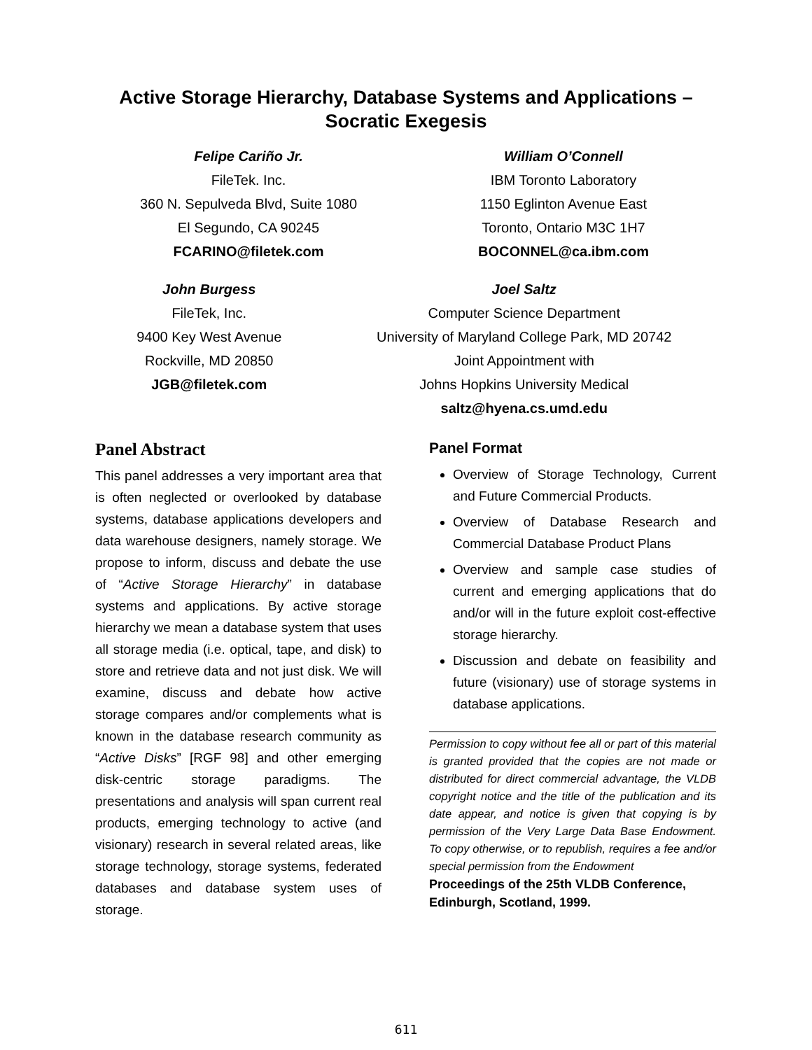Active Storage Hierarchy, Database Systems and Applications –
Socratic Exegesis
Felipe Cariño Jr.
FileTek. Inc.
360 N. Sepulveda Blvd, Suite 1080
El Segundo, CA 90245
FCARINO@filetek.com
William O’Connell
IBM Toronto Laboratory
1150 Eglinton Avenue East
Toronto, Ontario M3C 1H7
BOCONNEL@ca.ibm.com
John Burgess
FileTek, Inc.
9400 Key West Avenue
Rockville, MD 20850
JGB@filetek.com
Joel Saltz
Computer Science Department
University of Maryland College Park, MD 20742
Joint Appointment with
Johns Hopkins University Medical
saltz@hyena.cs.umd.edu
Panel Abstract
This panel addresses a very important area that is often neglected or overlooked by database systems, database applications developers and data warehouse designers, namely storage. We propose to inform, discuss and debate the use of “Active Storage Hierarchy” in database systems and applications. By active storage hierarchy we mean a database system that uses all storage media (i.e. optical, tape, and disk) to store and retrieve data and not just disk. We will examine, discuss and debate how active storage compares and/or complements what is known in the database research community as “Active Disks” [RGF 98] and other emerging disk-centric storage paradigms. The presentations and analysis will span current real products, emerging technology to active (and visionary) research in several related areas, like storage technology, storage systems, federated databases and database system uses of storage.
Panel Format
Overview of Storage Technology, Current and Future Commercial Products.
Overview of Database Research and Commercial Database Product Plans
Overview and sample case studies of current and emerging applications that do and/or will in the future exploit cost-effective storage hierarchy.
Discussion and debate on feasibility and future (visionary) use of storage systems in database applications.
Permission to copy without fee all or part of this material is granted provided that the copies are not made or distributed for direct commercial advantage, the VLDB copyright notice and the title of the publication and its date appear, and notice is given that copying is by permission of the Very Large Data Base Endowment. To copy otherwise, or to republish, requires a fee and/or special permission from the Endowment
Proceedings of the 25th VLDB Conference,
Edinburgh, Scotland, 1999.
611